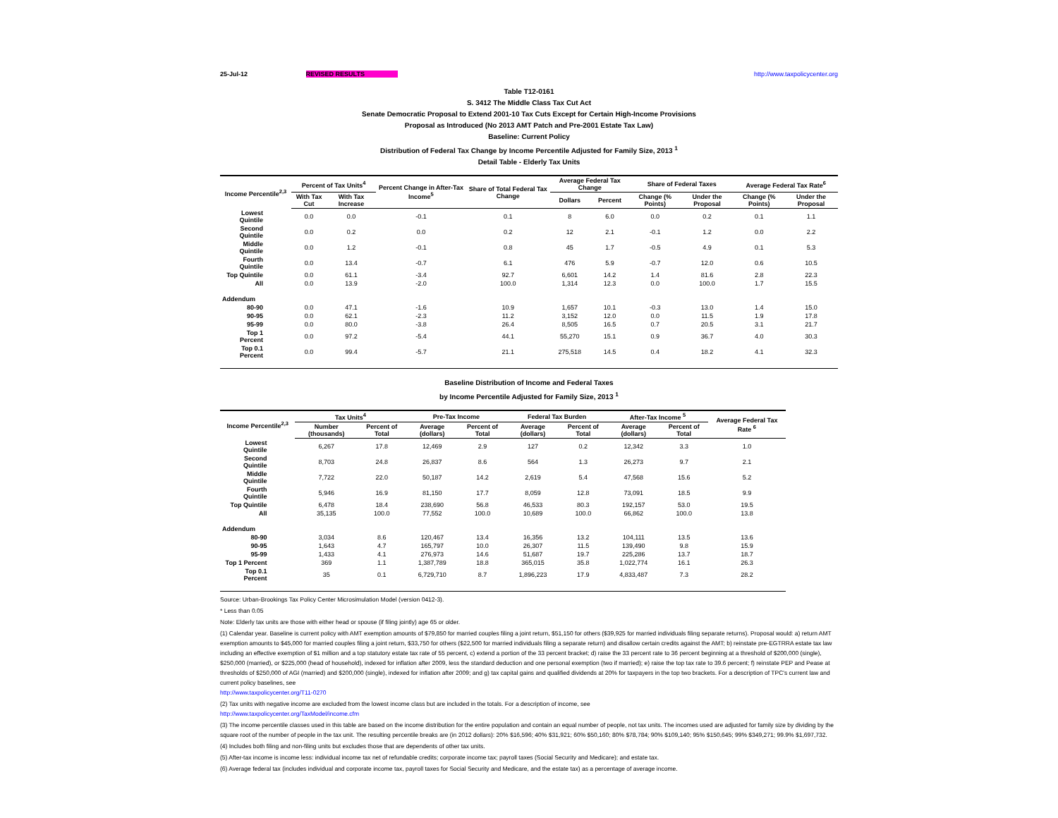25-Jul-12 REVISED RESULTS http://www.taxpolicycenter.org
Table T12-0161
S. 3412 The Middle Class Tax Cut Act
Senate Democratic Proposal to Extend 2001-10 Tax Cuts Except for Certain High-Income Provisions
Proposal as Introduced (No 2013 AMT Patch and Pre-2001 Estate Tax Law)
Baseline: Current Policy
Distribution of Federal Tax Change by Income Percentile Adjusted for Family Size, 2013 <sup>1</sup>
Detail Table - Elderly Tax Units
| Income Percentile<sup>2,3</sup> | Percent of Tax Units<sup>4</sup> | | Percent Change in After-Tax Income<sup>5</sup> | Share of Total Federal Tax Change | Average Federal Tax Change | | Share of Federal Taxes | | Average Federal Tax Rate<sup>6</sup> | |
| --- | --- | --- | --- | --- | --- | --- | --- | --- | --- | --- |
| | With Tax Cut | With Tax Increase | | | Dollars | Percent | Change (% Points) | Under the Proposal | Change (% Points) | Under the Proposal |
| Lowest Quintile | 0.0 | 0.0 | -0.1 | 0.1 | 8 | 6.0 | 0.0 | 0.2 | 0.1 | 1.1 |
| Second Quintile | 0.0 | 0.2 | 0.0 | 0.2 | 12 | 2.1 | -0.1 | 1.2 | 0.0 | 2.2 |
| Middle Quintile | 0.0 | 1.2 | -0.1 | 0.8 | 45 | 1.7 | -0.5 | 4.9 | 0.1 | 5.3 |
| Fourth Quintile | 0.0 | 13.4 | -0.7 | 6.1 | 476 | 5.9 | -0.7 | 12.0 | 0.6 | 10.5 |
| Top Quintile | 0.0 | 61.1 | -3.4 | 92.7 | 6,601 | 14.2 | 1.4 | 81.6 | 2.8 | 22.3 |
| All | 0.0 | 13.9 | -2.0 | 100.0 | 1,314 | 12.3 | 0.0 | 100.0 | 1.7 | 15.5 |
| Addendum | | | | | | | | | | |
| 80-90 | 0.0 | 47.1 | -1.6 | 10.9 | 1,657 | 10.1 | -0.3 | 13.0 | 1.4 | 15.0 |
| 90-95 | 0.0 | 62.1 | -2.3 | 11.2 | 3,152 | 12.0 | 0.0 | 11.5 | 1.9 | 17.8 |
| 95-99 | 0.0 | 80.0 | -3.8 | 26.4 | 8,505 | 16.5 | 0.7 | 20.5 | 3.1 | 21.7 |
| Top 1 Percent | 0.0 | 97.2 | -5.4 | 44.1 | 55,270 | 15.1 | 0.9 | 36.7 | 4.0 | 30.3 |
| Top 0.1 Percent | 0.0 | 99.4 | -5.7 | 21.1 | 275,518 | 14.5 | 0.4 | 18.2 | 4.1 | 32.3 |
Baseline Distribution of Income and Federal Taxes
by Income Percentile Adjusted for Family Size, 2013 <sup>1</sup>
| Income Percentile<sup>2,3</sup> | Tax Units<sup>4</sup> | | Pre-Tax Income | | Federal Tax Burden | | After-Tax Income <sup>5</sup> | | Average Federal Tax Rate <sup>6</sup> |
| --- | --- | --- | --- | --- | --- | --- | --- | --- | --- |
| | Number (thousands) | Percent of Total | Average (dollars) | Percent of Total | Average (dollars) | Percent of Total | Average (dollars) | Percent of Total | |
| Lowest Quintile | 6,267 | 17.8 | 12,469 | 2.9 | 127 | 0.2 | 12,342 | 3.3 | 1.0 |
| Second Quintile | 8,703 | 24.8 | 26,837 | 8.6 | 564 | 1.3 | 26,273 | 9.7 | 2.1 |
| Middle Quintile | 7,722 | 22.0 | 50,187 | 14.2 | 2,619 | 5.4 | 47,568 | 15.6 | 5.2 |
| Fourth Quintile | 5,946 | 16.9 | 81,150 | 17.7 | 8,059 | 12.8 | 73,091 | 18.5 | 9.9 |
| Top Quintile | 6,478 | 18.4 | 238,690 | 56.8 | 46,533 | 80.3 | 192,157 | 53.0 | 19.5 |
| All | 35,135 | 100.0 | 77,552 | 100.0 | 10,689 | 100.0 | 66,862 | 100.0 | 13.8 |
| Addendum | | | | | | | | | |
| 80-90 | 3,034 | 8.6 | 120,467 | 13.4 | 16,356 | 13.2 | 104,111 | 13.5 | 13.6 |
| 90-95 | 1,643 | 4.7 | 165,797 | 10.0 | 26,307 | 11.5 | 139,490 | 9.8 | 15.9 |
| 95-99 | 1,433 | 4.1 | 276,973 | 14.6 | 51,687 | 19.7 | 225,286 | 13.7 | 18.7 |
| Top 1 Percent | 369 | 1.1 | 1,387,789 | 18.8 | 365,015 | 35.8 | 1,022,774 | 16.1 | 26.3 |
| Top 0.1 Percent | 35 | 0.1 | 6,729,710 | 8.7 | 1,896,223 | 17.9 | 4,833,487 | 7.3 | 28.2 |
Source: Urban-Brookings Tax Policy Center Microsimulation Model (version 0412-3).
* Less than 0.05
Note: Elderly tax units are those with either head or spouse (if filing jointly) age 65 or older.
(1) Calendar year. Baseline is current policy with AMT exemption amounts of $79,850 for married couples filing a joint return, $51,150 for others ($39,925 for married individuals filing separate returns). Proposal would: a) return AMT exemption amounts to $45,000 for married couples filing a joint return, $33,750 for others ($22,500 for married individuals filing a separate return) and disallow certain credits against the AMT; b) reinstate pre-EGTRRA estate tax law including an effective exemption of $1 million and a top statutory estate tax rate of 55 percent, c) extend a portion of the 33 percent bracket; d) raise the 33 percent rate to 36 percent beginning at a threshold of $200,000 (single), $250,000 (married), or $225,000 (head of household), indexed for inflation after 2009, less the standard deduction and one personal exemption (two if married); e) raise the top tax rate to 39.6 percent; f) reinstate PEP and Pease at thresholds of $250,000 of AGI (married) and $200,000 (single), indexed for inflation after 2009; and g) tax capital gains and qualified dividends at 20% for taxpayers in the top two brackets. For a description of TPC's current law and current policy baselines, see
http://www.taxpolicycenter.org/T11-0270
(2) Tax units with negative income are excluded from the lowest income class but are included in the totals. For a description of income, see
http://www.taxpolicycenter.org/TaxModel/income.cfm
(3) The income percentile classes used in this table are based on the income distribution for the entire population and contain an equal number of people, not tax units. The incomes used are adjusted for family size by dividing by the square root of the number of people in the tax unit. The resulting percentile breaks are (in 2012 dollars): 20% $16,596; 40% $31,921; 60% $50,160; 80% $78,784; 90% $109,140; 95% $150,645; 99% $349,271; 99.9% $1,697,732.
(4) Includes both filing and non-filing units but excludes those that are dependents of other tax units.
(5) After-tax income is income less: individual income tax net of refundable credits; corporate income tax; payroll taxes (Social Security and Medicare); and estate tax.
(6) Average federal tax (includes individual and corporate income tax, payroll taxes for Social Security and Medicare, and the estate tax) as a percentage of average income.